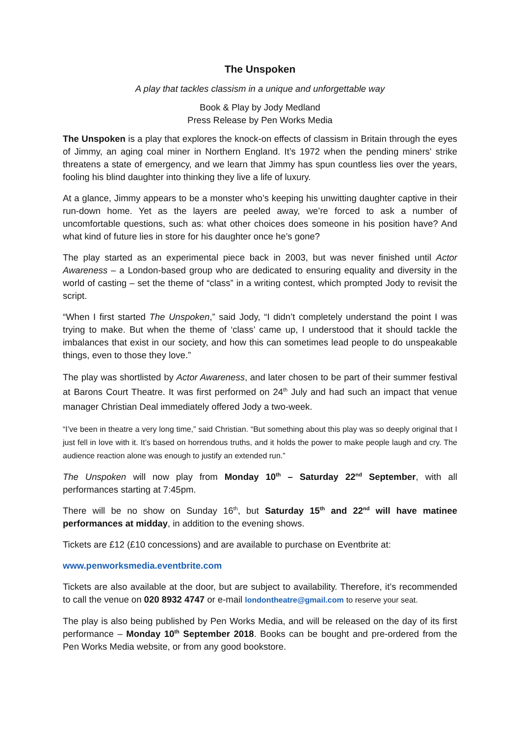The Unspoken
A play that tackles classism in a unique and unforgettable way
Book & Play by Jody Medland
Press Release by Pen Works Media
The Unspoken is a play that explores the knock-on effects of classism in Britain through the eyes of Jimmy, an aging coal miner in Northern England. It’s 1972 when the pending miners' strike threatens a state of emergency, and we learn that Jimmy has spun countless lies over the years, fooling his blind daughter into thinking they live a life of luxury.
At a glance, Jimmy appears to be a monster who’s keeping his unwitting daughter captive in their run-down home. Yet as the layers are peeled away, we’re forced to ask a number of uncomfortable questions, such as: what other choices does someone in his position have? And what kind of future lies in store for his daughter once he’s gone?
The play started as an experimental piece back in 2003, but was never finished until Actor Awareness – a London-based group who are dedicated to ensuring equality and diversity in the world of casting – set the theme of “class” in a writing contest, which prompted Jody to revisit the script.
“When I first started The Unspoken,” said Jody, “I didn’t completely understand the point I was trying to make. But when the theme of ‘class’ came up, I understood that it should tackle the imbalances that exist in our society, and how this can sometimes lead people to do unspeakable things, even to those they love.”
The play was shortlisted by Actor Awareness, and later chosen to be part of their summer festival at Barons Court Theatre. It was first performed on 24<sup>th</sup> July and had such an impact that venue manager Christian Deal immediately offered Jody a two-week.
“I’ve been in theatre a very long time,” said Christian. “But something about this play was so deeply original that I just fell in love with it. It’s based on horrendous truths, and it holds the power to make people laugh and cry. The audience reaction alone was enough to justify an extended run.”
The Unspoken will now play from Monday 10<sup>th</sup> – Saturday 22<sup>nd</sup> September, with all performances starting at 7:45pm.
There will be no show on Sunday 16<sup>th</sup>, but Saturday 15<sup>th</sup> and 22<sup>nd</sup> will have matinee performances at midday, in addition to the evening shows.
Tickets are £12 (£10 concessions) and are available to purchase on Eventbrite at:
www.penworksmedia.eventbrite.com
Tickets are also available at the door, but are subject to availability. Therefore, it’s recommended to call the venue on 020 8932 4747 or e-mail londontheatre@gmail.com to reserve your seat.
The play is also being published by Pen Works Media, and will be released on the day of its first performance – Monday 10<sup>th</sup> September 2018. Books can be bought and pre-ordered from the Pen Works Media website, or from any good bookstore.